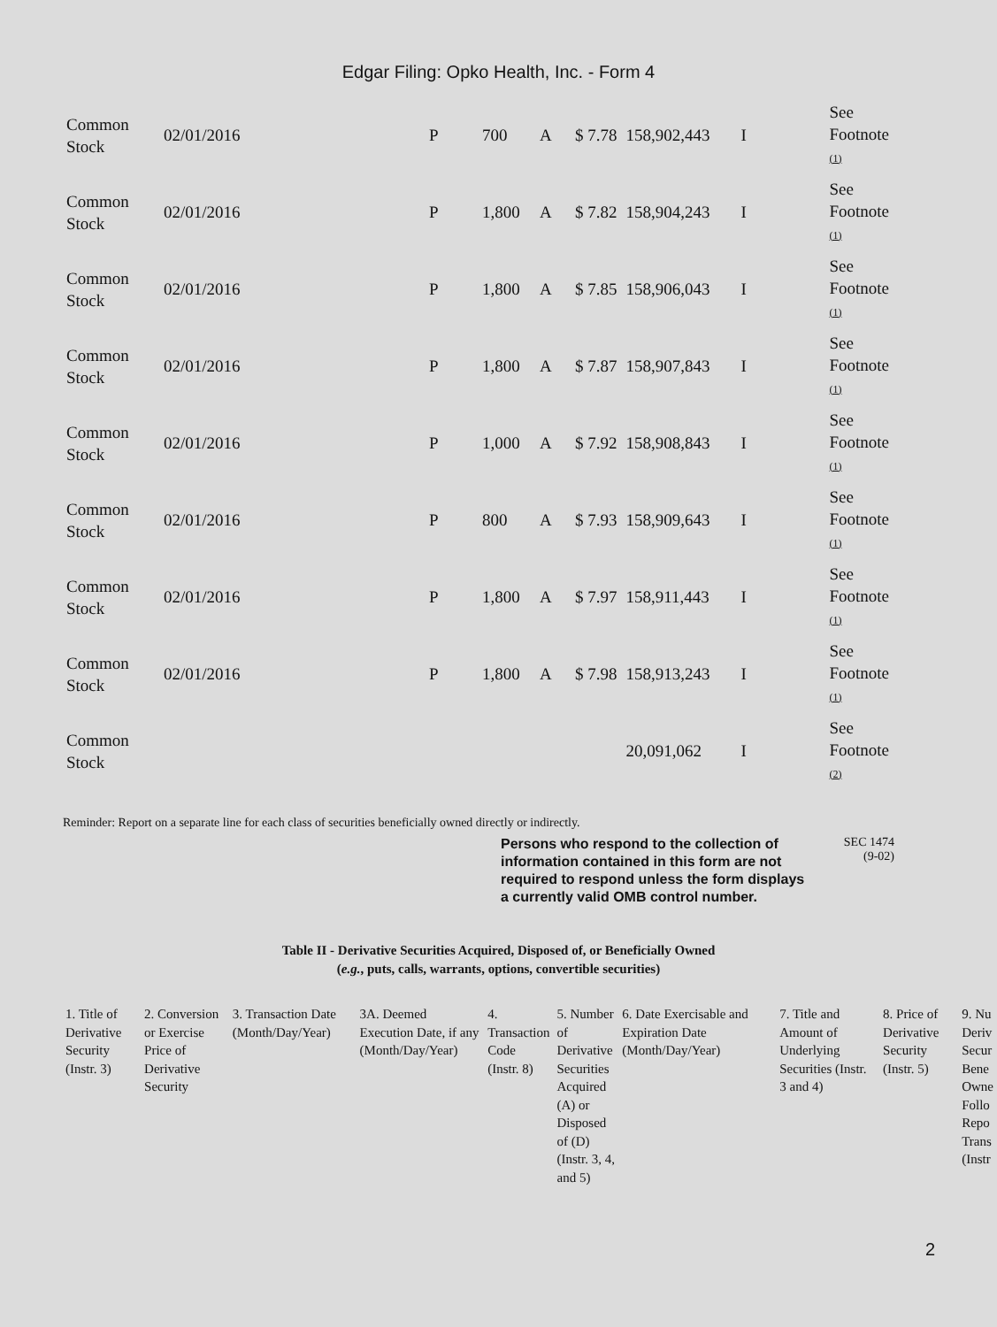Edgar Filing: Opko Health, Inc. - Form 4
| Common Stock | 02/01/2016 | P | 700 | A | $ 7.78 | 158,902,443 | I | See Footnote (1) |
| Common Stock | 02/01/2016 | P | 1,800 | A | $ 7.82 | 158,904,243 | I | See Footnote (1) |
| Common Stock | 02/01/2016 | P | 1,800 | A | $ 7.85 | 158,906,043 | I | See Footnote (1) |
| Common Stock | 02/01/2016 | P | 1,800 | A | $ 7.87 | 158,907,843 | I | See Footnote (1) |
| Common Stock | 02/01/2016 | P | 1,000 | A | $ 7.92 | 158,908,843 | I | See Footnote (1) |
| Common Stock | 02/01/2016 | P | 800 | A | $ 7.93 | 158,909,643 | I | See Footnote (1) |
| Common Stock | 02/01/2016 | P | 1,800 | A | $ 7.97 | 158,911,443 | I | See Footnote (1) |
| Common Stock | 02/01/2016 | P | 1,800 | A | $ 7.98 | 158,913,243 | I | See Footnote (1) |
| Common Stock | | | | | | 20,091,062 | I | See Footnote (2) |
Reminder: Report on a separate line for each class of securities beneficially owned directly or indirectly.
Persons who respond to the collection of information contained in this form are not required to respond unless the form displays a currently valid OMB control number.
SEC 1474
(9-02)
Table II - Derivative Securities Acquired, Disposed of, or Beneficially Owned
(e.g., puts, calls, warrants, options, convertible securities)
| 1. Title of Derivative Security (Instr. 3) | 2. Conversion or Exercise Price of Derivative Security | 3. Transaction Date (Month/Day/Year) | 3A. Deemed Execution Date, if any (Month/Day/Year) | 4. Transaction Code (Instr. 8) | 5. Number of Derivative Securities Acquired (A) or Disposed of (D) (Instr. 3, 4, and 5) | 6. Date Exercisable and Expiration Date (Month/Day/Year) | 7. Title and Amount of Underlying Securities (Instr. 3 and 4) | 8. Price of Derivative Security (Instr. 5) | 9. Nu Deriv Secur Bene Owne Follo Repo Trans (Instr |
| --- | --- | --- | --- | --- | --- | --- | --- | --- | --- |
2